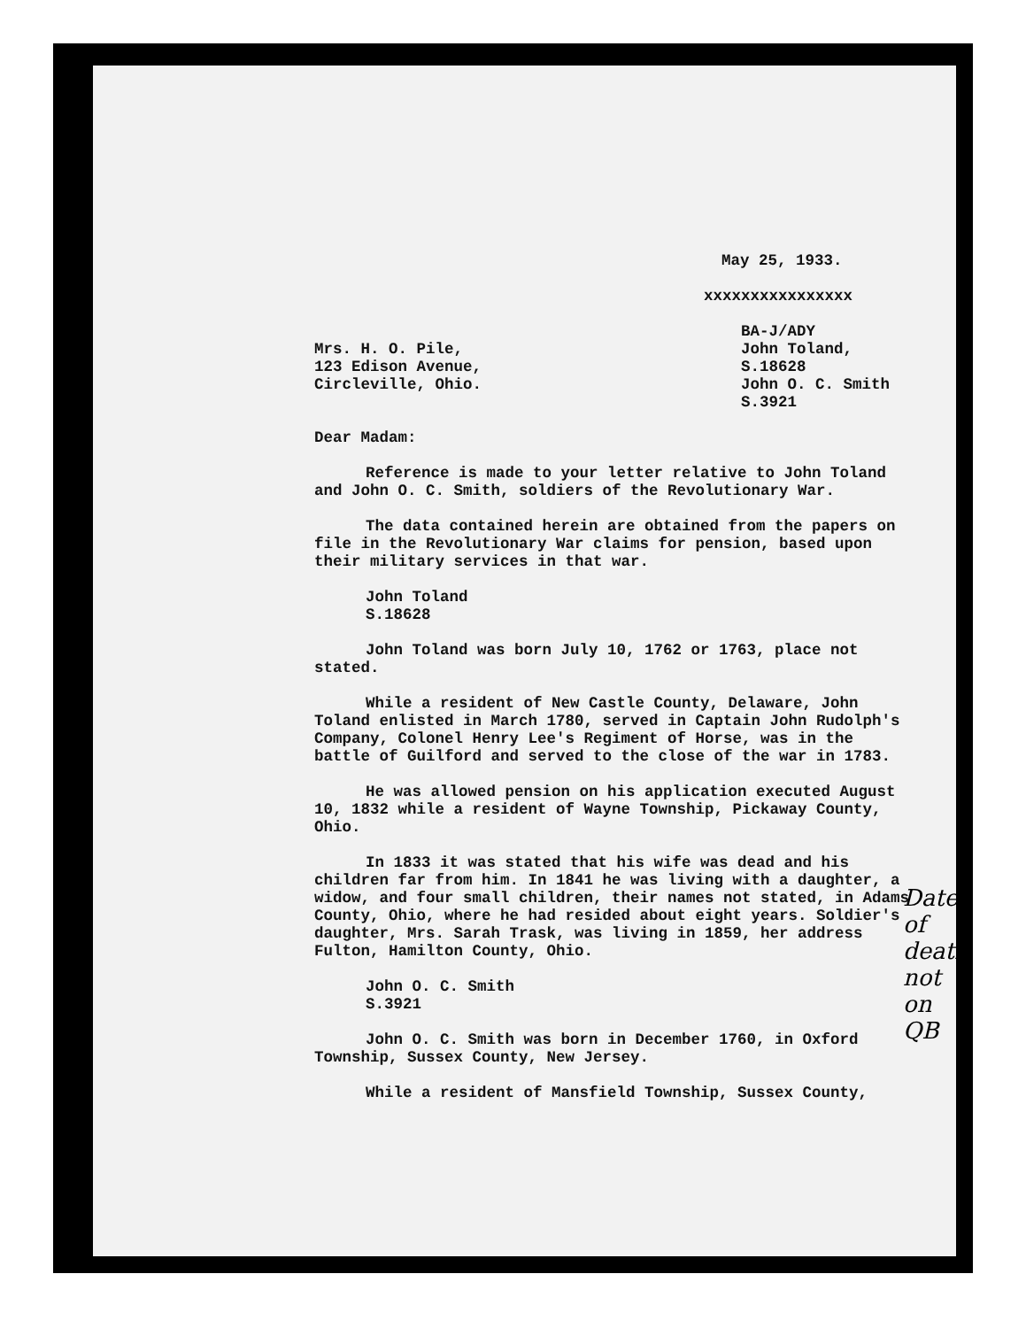May 25, 1933.
xxxxxxxxxxxxxxxx
Mrs. H. O. Pile,
123 Edison Avenue,
Circleville, Ohio.
BA-J/ADY
John Toland,
S.18628
John O. C. Smith
S.3921
Dear Madam:
Reference is made to your letter relative to John Toland and John O. C. Smith, soldiers of the Revolutionary War.
The data contained herein are obtained from the papers on file in the Revolutionary War claims for pension, based upon their military services in that war.
John Toland
S.18628
John Toland was born July 10, 1762 or 1763, place not stated.
While a resident of New Castle County, Delaware, John Toland enlisted in March 1780, served in Captain John Rudolph's Company, Colonel Henry Lee's Regiment of Horse, was in the battle of Guilford and served to the close of the war in 1783.
He was allowed pension on his application executed August 10, 1832 while a resident of Wayne Township, Pickaway County, Ohio.
In 1833 it was stated that his wife was dead and his children far from him. In 1841 he was living with a daughter, a widow, and four small children, their names not stated, in Adams County, Ohio, where he had resided about eight years. Soldier's daughter, Mrs. Sarah Trask, was living in 1859, her address Fulton, Hamilton County, Ohio.
John O. C. Smith
S.3921
John O. C. Smith was born in December 1760, in Oxford Township, Sussex County, New Jersey.
While a resident of Mansfield Township, Sussex County,
Date
of
death
not
on QB